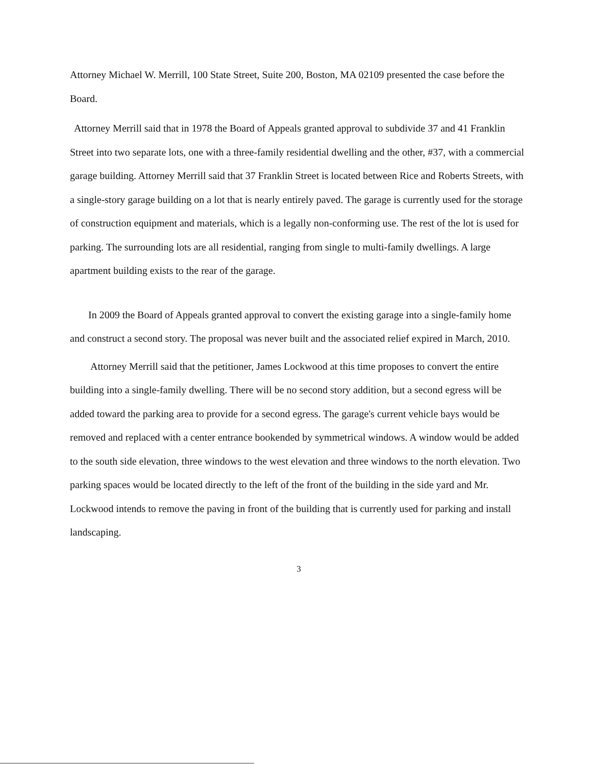Attorney Michael W. Merrill, 100 State Street, Suite 200, Boston, MA 02109 presented the case before the Board.
Attorney Merrill said that in 1978 the Board of Appeals granted approval to subdivide 37 and 41 Franklin Street into two separate lots, one with a three-family residential dwelling and the other, #37, with a commercial garage building. Attorney Merrill said that 37 Franklin Street is located between Rice and Roberts Streets, with a single-story garage building on a lot that is nearly entirely paved. The garage is currently used for the storage of construction equipment and materials, which is a legally non-conforming use. The rest of the lot is used for parking. The surrounding lots are all residential, ranging from single to multi-family dwellings. A large apartment building exists to the rear of the garage.
In 2009 the Board of Appeals granted approval to convert the existing garage into a single-family home and construct a second story. The proposal was never built and the associated relief expired in March, 2010.
Attorney Merrill said that the petitioner, James Lockwood at this time proposes to convert the entire building into a single-family dwelling. There will be no second story addition, but a second egress will be added toward the parking area to provide for a second egress. The garage's current vehicle bays would be removed and replaced with a center entrance bookended by symmetrical windows. A window would be added to the south side elevation, three windows to the west elevation and three windows to the north elevation. Two parking spaces would be located directly to the left of the front of the building in the side yard and Mr. Lockwood intends to remove the paving in front of the building that is currently used for parking and install landscaping.
3